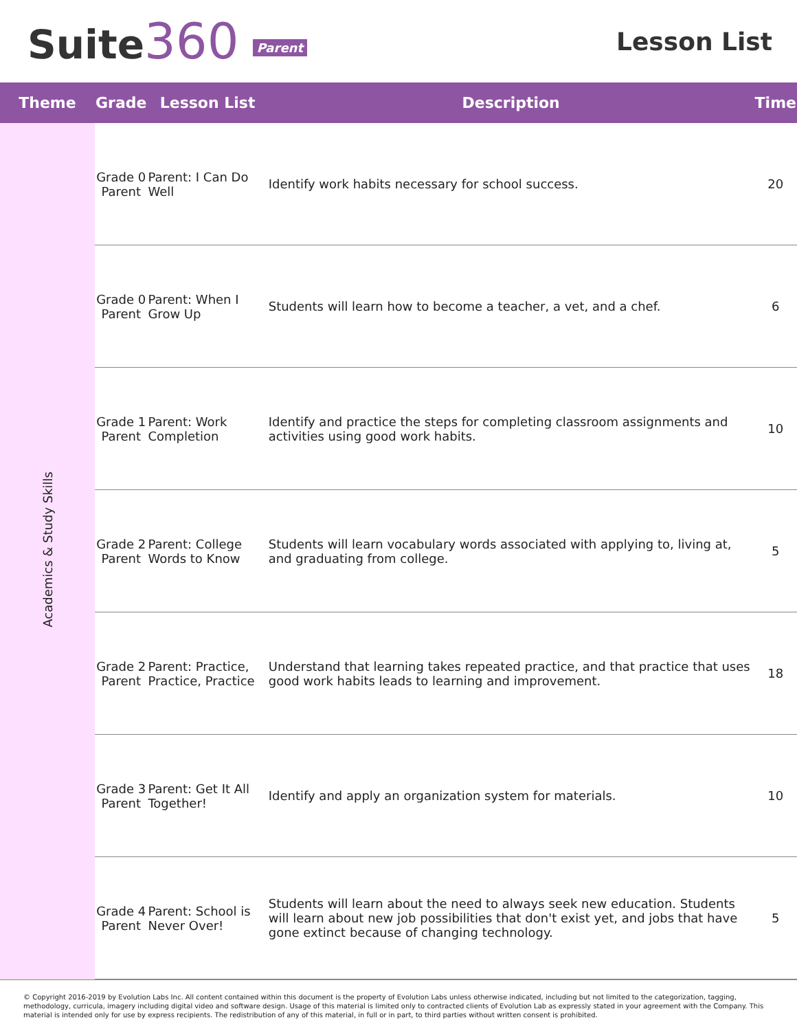Suite360 Parent
Lesson List
| Theme | Grade | Lesson List | Description | Time |
| --- | --- | --- | --- | --- |
| Academics & Study Skills | Grade 0 Parent | Parent: I Can Do Well | Identify work habits necessary for school success. | 20 |
| | Grade 0 Parent | Parent: When I Grow Up | Students will learn how to become a teacher, a vet, and a chef. | 6 |
| | Grade 1 Parent | Parent: Work Completion | Identify and practice the steps for completing classroom assignments and activities using good work habits. | 10 |
| | Grade 2 Parent | Parent: College Words to Know | Students will learn vocabulary words associated with applying to, living at, and graduating from college. | 5 |
| | Grade 2 Parent | Parent: Practice, Practice, Practice | Understand that learning takes repeated practice, and that practice that uses good work habits leads to learning and improvement. | 18 |
| | Grade 3 Parent | Parent: Get It All Together! | Identify and apply an organization system for materials. | 10 |
| | Grade 4 Parent | Parent: School is Never Over! | Students will learn about the need to always seek new education. Students will learn about new job possibilities that don't exist yet, and jobs that have gone extinct because of changing technology. | 5 |
© Copyright 2016-2019 by Evolution Labs Inc. All content contained within this document is the property of Evolution Labs unless otherwise indicated, including but not limited to the categorization, tagging, methodology, curricula, imagery including digital video and software design. Usage of this material is limited only to contracted clients of Evolution Lab as expressly stated in your agreement with the Company. This material is intended only for use by express recipients. The redistribution of any of this material, in full or in part, to third parties without written consent is prohibited.